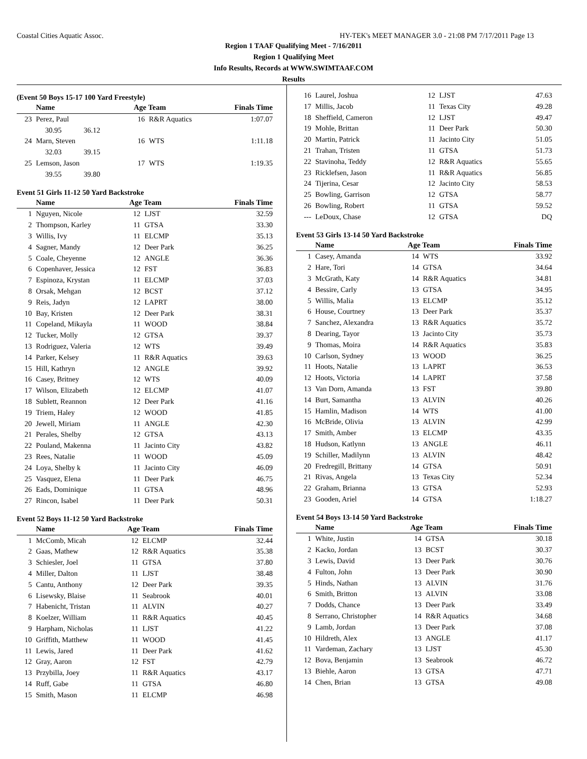Coastal Cities Aquatic Assoc. HY-TEK's MEET MANAGER 3.0 - 21:08 PM 7/17/2011 Page 13
Region 1 TAAF Qualifying Meet - 7/16/2011
Region 1 Qualifying Meet
Info Results, Records at WWW.SWIMTAAF.COM
Results
(Event 50 Boys 15-17 100 Yard Freestyle)
| | Name | Age Team | | Finals Time |
| --- | --- | --- | --- | --- |
| 23 | Perez, Paul | 16 | R&R Aquatics | 1:07.07 |
| | 30.95 36.12 | | | |
| 24 | Marn, Steven | 16 | WTS | 1:11.18 |
| | 32.03 39.15 | | | |
| 25 | Lemson, Jason | 17 | WTS | 1:19.35 |
| | 39.55 39.80 | | | |
Event 51 Girls 11-12 50 Yard Backstroke
| | Name | Age Team | | Finals Time |
| --- | --- | --- | --- | --- |
| 1 | Nguyen, Nicole | 12 | LJST | 32.59 |
| 2 | Thompson, Karley | 11 | GTSA | 33.30 |
| 3 | Willis, Ivy | 11 | ELCMP | 35.13 |
| 4 | Sagner, Mandy | 12 | Deer Park | 36.25 |
| 5 | Coale, Cheyenne | 12 | ANGLE | 36.36 |
| 6 | Copenhaver, Jessica | 12 | FST | 36.83 |
| 7 | Espinoza, Krystan | 11 | ELCMP | 37.03 |
| 8 | Orsak, Mehgan | 12 | BCST | 37.12 |
| 9 | Reis, Jadyn | 12 | LAPRT | 38.00 |
| 10 | Bay, Kristen | 12 | Deer Park | 38.31 |
| 11 | Copeland, Mikayla | 11 | WOOD | 38.84 |
| 12 | Tucker, Molly | 12 | GTSA | 39.37 |
| 13 | Rodriguez, Valeria | 12 | WTS | 39.49 |
| 14 | Parker, Kelsey | 11 | R&R Aquatics | 39.63 |
| 15 | Hill, Kathryn | 12 | ANGLE | 39.92 |
| 16 | Casey, Britney | 12 | WTS | 40.09 |
| 17 | Wilson, Elizabeth | 12 | ELCMP | 41.07 |
| 18 | Sublett, Reannon | 12 | Deer Park | 41.16 |
| 19 | Triem, Haley | 12 | WOOD | 41.85 |
| 20 | Jewell, Miriam | 11 | ANGLE | 42.30 |
| 21 | Perales, Shelby | 12 | GTSA | 43.13 |
| 22 | Pouland, Makenna | 11 | Jacinto City | 43.82 |
| 23 | Rees, Natalie | 11 | WOOD | 45.09 |
| 24 | Loya, Shelby k | 11 | Jacinto City | 46.09 |
| 25 | Vasquez, Elena | 11 | Deer Park | 46.75 |
| 26 | Eads, Dominique | 11 | GTSA | 48.96 |
| 27 | Rincon, Isabel | 11 | Deer Park | 50.31 |
Event 52 Boys 11-12 50 Yard Backstroke
| | Name | Age Team | | Finals Time |
| --- | --- | --- | --- | --- |
| 1 | McComb, Micah | 12 | ELCMP | 32.44 |
| 2 | Gaas, Mathew | 12 | R&R Aquatics | 35.38 |
| 3 | Schiesler, Joel | 11 | GTSA | 37.80 |
| 4 | Miller, Dalton | 11 | LJST | 38.48 |
| 5 | Cantu, Anthony | 12 | Deer Park | 39.35 |
| 6 | Lisewsky, Blaise | 11 | Seabrook | 40.01 |
| 7 | Habenicht, Tristan | 11 | ALVIN | 40.27 |
| 8 | Koelzer, William | 11 | R&R Aquatics | 40.45 |
| 9 | Harpham, Nicholas | 11 | LJST | 41.22 |
| 10 | Griffith, Matthew | 11 | WOOD | 41.45 |
| 11 | Lewis, Jared | 11 | Deer Park | 41.62 |
| 12 | Gray, Aaron | 12 | FST | 42.79 |
| 13 | Przybilla, Joey | 11 | R&R Aquatics | 43.17 |
| 14 | Ruff, Gabe | 11 | GTSA | 46.80 |
| 15 | Smith, Mason | 11 | ELCMP | 46.98 |
| 16 | Laurel, Joshua | 12 | LJST | 47.63 |
| 17 | Millis, Jacob | 11 | Texas City | 49.28 |
| 18 | Sheffield, Cameron | 12 | LJST | 49.47 |
| 19 | Mohle, Brittan | 11 | Deer Park | 50.30 |
| 20 | Martin, Patrick | 11 | Jacinto City | 51.05 |
| 21 | Trahan, Tristen | 11 | GTSA | 51.73 |
| 22 | Stavinoha, Teddy | 12 | R&R Aquatics | 55.65 |
| 23 | Ricklefsen, Jason | 11 | R&R Aquatics | 56.85 |
| 24 | Tijerina, Cesar | 12 | Jacinto City | 58.53 |
| 25 | Bowling, Garrison | 12 | GTSA | 58.77 |
| 26 | Bowling, Robert | 11 | GTSA | 59.52 |
| --- | LeDoux, Chase | 12 | GTSA | DQ |
Event 53 Girls 13-14 50 Yard Backstroke
| | Name | Age Team | | Finals Time |
| --- | --- | --- | --- | --- |
| 1 | Casey, Amanda | 14 | WTS | 33.92 |
| 2 | Hare, Tori | 14 | GTSA | 34.64 |
| 3 | McGrath, Katy | 14 | R&R Aquatics | 34.81 |
| 4 | Bessire, Carly | 13 | GTSA | 34.95 |
| 5 | Willis, Malia | 13 | ELCMP | 35.12 |
| 6 | House, Courtney | 13 | Deer Park | 35.37 |
| 7 | Sanchez, Alexandra | 13 | R&R Aquatics | 35.72 |
| 8 | Dearing, Tayor | 13 | Jacinto City | 35.73 |
| 9 | Thomas, Moira | 14 | R&R Aquatics | 35.83 |
| 10 | Carlson, Sydney | 13 | WOOD | 36.25 |
| 11 | Hoots, Natalie | 13 | LAPRT | 36.53 |
| 12 | Hoots, Victoria | 14 | LAPRT | 37.58 |
| 13 | Van Dorn, Amanda | 13 | FST | 39.80 |
| 14 | Burt, Samantha | 13 | ALVIN | 40.26 |
| 15 | Hamlin, Madison | 14 | WTS | 41.00 |
| 16 | McBride, Olivia | 13 | ALVIN | 42.99 |
| 17 | Smith, Amber | 13 | ELCMP | 43.35 |
| 18 | Hudson, Katlynn | 13 | ANGLE | 46.11 |
| 19 | Schiller, Madilynn | 13 | ALVIN | 48.42 |
| 20 | Fredregill, Brittany | 14 | GTSA | 50.91 |
| 21 | Rivas, Angela | 13 | Texas City | 52.34 |
| 22 | Graham, Brianna | 13 | GTSA | 52.93 |
| 23 | Gooden, Ariel | 14 | GTSA | 1:18.27 |
Event 54 Boys 13-14 50 Yard Backstroke
| | Name | Age Team | | Finals Time |
| --- | --- | --- | --- | --- |
| 1 | White, Justin | 14 | GTSA | 30.18 |
| 2 | Kacko, Jordan | 13 | BCST | 30.37 |
| 3 | Lewis, David | 13 | Deer Park | 30.76 |
| 4 | Fulton, John | 13 | Deer Park | 30.90 |
| 5 | Hinds, Nathan | 13 | ALVIN | 31.76 |
| 6 | Smith, Britton | 13 | ALVIN | 33.08 |
| 7 | Dodds, Chance | 13 | Deer Park | 33.49 |
| 8 | Serrano, Christopher | 14 | R&R Aquatics | 34.68 |
| 9 | Lamb, Jordan | 13 | Deer Park | 37.08 |
| 10 | Hildreth, Alex | 13 | ANGLE | 41.17 |
| 11 | Vardeman, Zachary | 13 | LJST | 45.30 |
| 12 | Bova, Benjamin | 13 | Seabrook | 46.72 |
| 13 | Biehle, Aaron | 13 | GTSA | 47.71 |
| 14 | Chen, Brian | 13 | GTSA | 49.08 |